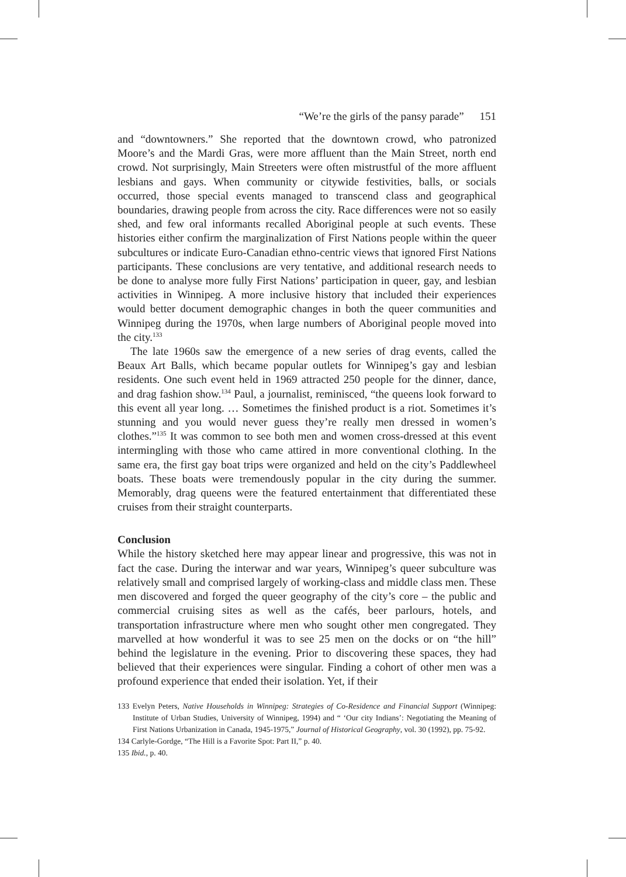“We’re the girls of the pansy parade” 151
and “downtowners.” She reported that the downtown crowd, who patronized Moore’s and the Mardi Gras, were more affluent than the Main Street, north end crowd. Not surprisingly, Main Streeters were often mistrustful of the more affluent lesbians and gays. When community or citywide festivities, balls, or socials occurred, those special events managed to transcend class and geographical boundaries, drawing people from across the city. Race differences were not so easily shed, and few oral informants recalled Aboriginal people at such events. These histories either confirm the marginalization of First Nations people within the queer subcultures or indicate Euro-Canadian ethno-centric views that ignored First Nations participants. These conclusions are very tentative, and additional research needs to be done to analyse more fully First Nations’ participation in queer, gay, and lesbian activities in Winnipeg. A more inclusive history that included their experiences would better document demographic changes in both the queer communities and Winnipeg during the 1970s, when large numbers of Aboriginal people moved into the city.<sup>133</sup>
The late 1960s saw the emergence of a new series of drag events, called the Beaux Art Balls, which became popular outlets for Winnipeg’s gay and lesbian residents. One such event held in 1969 attracted 250 people for the dinner, dance, and drag fashion show.<sup>134</sup> Paul, a journalist, reminisced, “the queens look forward to this event all year long. … Sometimes the finished product is a riot. Sometimes it’s stunning and you would never guess they’re really men dressed in women’s clothes.”<sup>135</sup> It was common to see both men and women cross-dressed at this event intermingling with those who came attired in more conventional clothing. In the same era, the first gay boat trips were organized and held on the city’s Paddlewheel boats. These boats were tremendously popular in the city during the summer. Memorably, drag queens were the featured entertainment that differentiated these cruises from their straight counterparts.
Conclusion
While the history sketched here may appear linear and progressive, this was not in fact the case. During the interwar and war years, Winnipeg’s queer subculture was relatively small and comprised largely of working-class and middle class men. These men discovered and forged the queer geography of the city’s core – the public and commercial cruising sites as well as the cafés, beer parlours, hotels, and transportation infrastructure where men who sought other men congregated. They marvelled at how wonderful it was to see 25 men on the docks or on “the hill” behind the legislature in the evening. Prior to discovering these spaces, they had believed that their experiences were singular. Finding a cohort of other men was a profound experience that ended their isolation. Yet, if their
133 Evelyn Peters, Native Households in Winnipeg: Strategies of Co-Residence and Financial Support (Winnipeg: Institute of Urban Studies, University of Winnipeg, 1994) and “ ‘Our city Indians’: Negotiating the Meaning of First Nations Urbanization in Canada, 1945-1975,” Journal of Historical Geography, vol. 30 (1992), pp. 75-92.
134 Carlyle-Gordge, “The Hill is a Favorite Spot: Part II,” p. 40.
135 Ibid., p. 40.